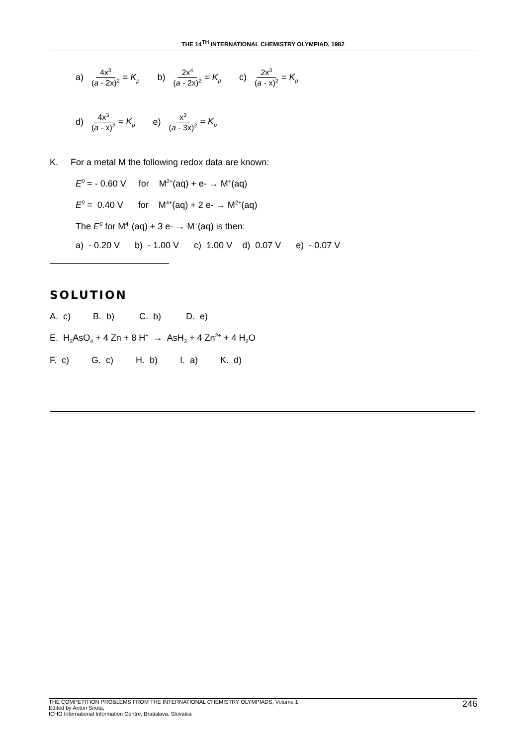THE 14<sup>TH</sup> INTERNATIONAL CHEMISTRY OLYMPIAD, 1982
a) 4x<sup>3</sup> (a - 2x)<sup>2</sup> = K<sub>p</sub> b) 2x<sup>4</sup> (a - 2x)<sup>2</sup> = K<sub>p</sub> c) 2x<sup>3</sup> (a - x)<sup>2</sup> = K<sub>p</sub>
d) 4x<sup>3</sup> (a - x)<sup>2</sup> = K<sub>p</sub> e) x<sup>3</sup> (a - 3x)<sup>2</sup> = K<sub>p</sub>
K. For a metal M the following redox data are known:
E<sup>0</sup> = - 0.60 V for M<sup>2+</sup>(aq) + e- → M<sup>+</sup>(aq)
E<sup>0</sup> = 0.40 V for M<sup>4+</sup>(aq) + 2 e- → M<sup>2+</sup>(aq)
The E<sup>0</sup> for M<sup>4+</sup>(aq) + 3 e- → M<sup>+</sup>(aq) is then:
a) - 0.20 V b) - 1.00 V c) 1.00 V d) 0.07 V e) - 0.07 V
SOLUTION
A. c) B. b) C. b) D. e)
E. H<sub>3</sub>AsO<sub>4</sub> + 4 Zn + 8 H<sup>+</sup> → AsH<sub>3</sub> + 4 Zn<sup>2+</sup> + 4 H<sub>2</sub>O
F. c) G. c) H. b) I. a) K. d)
THE COMPETITION PROBLEMS FROM THE INTERNATIONAL CHEMISTRY OLYMPIADS, Volume 1
Edited by Anton Sirota,
ICHO International Information Centre, Bratislava, Slovakia
246